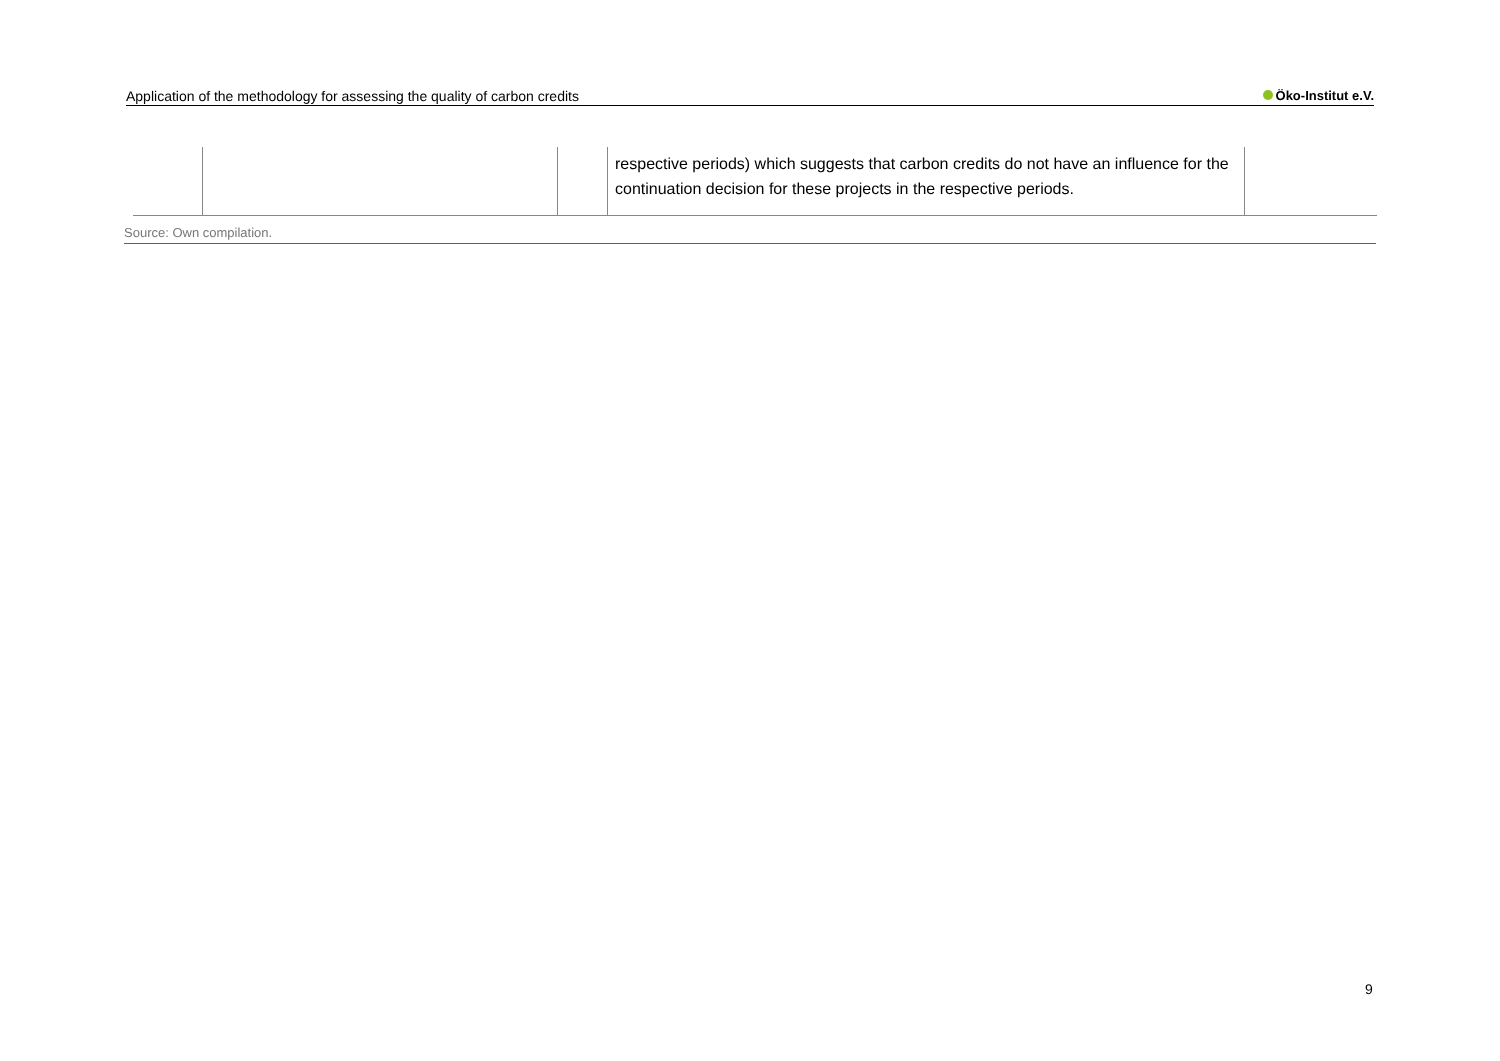Application of the methodology for assessing the quality of carbon credits
Öko-Institut e.V.
| | | | respective periods) which suggests that carbon credits do not have an influence for the continuation decision for these projects in the respective periods. | |
Source: Own compilation.
9